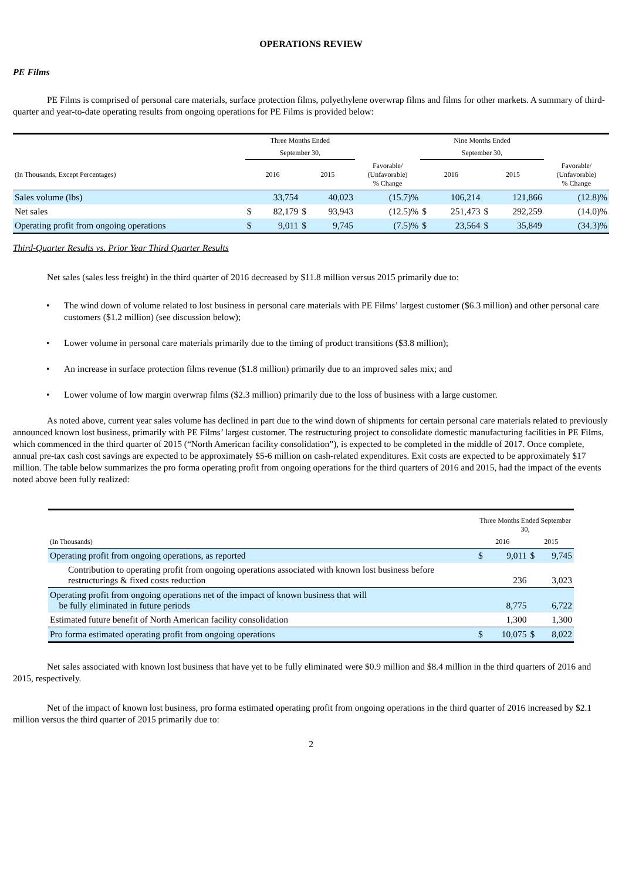OPERATIONS REVIEW
PE Films
PE Films is comprised of personal care materials, surface protection films, polyethylene overwrap films and films for other markets. A summary of third-quarter and year-to-date operating results from ongoing operations for PE Films is provided below:
| | Three Months Ended | | | | | Nine Months Ended | | | | |
| --- | --- | --- | --- | --- | --- | --- | --- | --- | --- | --- |
| | September 30, | | | | | September 30, | | | | |
| (In Thousands, Except Percentages) | 2016 | | 2015 | | Favorable/ (Unfavorable) % Change | 2016 | | 2015 | | Favorable/ (Unfavorable) % Change |
| Sales volume (lbs) | | 33,754 | | 40,023 | (15.7)% | | 106,214 | | 121,866 | (12.8)% |
| Net sales | $ | 82,179 | $ | 93,943 | (12.5)% | $ | 251,473 | $ | 292,259 | (14.0)% |
| Operating profit from ongoing operations | $ | 9,011 | $ | 9,745 | (7.5)% | $ | 23,564 | $ | 35,849 | (34.3)% |
Third-Quarter Results vs. Prior Year Third Quarter Results
Net sales (sales less freight) in the third quarter of 2016 decreased by $11.8 million versus 2015 primarily due to:
• The wind down of volume related to lost business in personal care materials with PE Films’ largest customer ($6.3 million) and other personal care customers ($1.2 million) (see discussion below);
• Lower volume in personal care materials primarily due to the timing of product transitions ($3.8 million);
• An increase in surface protection films revenue ($1.8 million) primarily due to an improved sales mix; and
• Lower volume of low margin overwrap films ($2.3 million) primarily due to the loss of business with a large customer.
As noted above, current year sales volume has declined in part due to the wind down of shipments for certain personal care materials related to previously announced known lost business, primarily with PE Films’ largest customer. The restructuring project to consolidate domestic manufacturing facilities in PE Films, which commenced in the third quarter of 2015 (“North American facility consolidation”), is expected to be completed in the middle of 2017. Once complete, annual pre-tax cash cost savings are expected to be approximately $5-6 million on cash-related expenditures. Exit costs are expected to be approximately $17 million. The table below summarizes the pro forma operating profit from ongoing operations for the third quarters of 2016 and 2015, had the impact of the events noted above been fully realized:
| | Three Months Ended September 30, | | | |
| --- | --- | --- | --- | --- |
| (In Thousands) | 2016 | | 2015 | |
| Operating profit from ongoing operations, as reported | $ | 9,011 | $ | 9,745 |
| Contribution to operating profit from ongoing operations associated with known lost business before restructurings & fixed costs reduction | | 236 | | 3,023 |
| Operating profit from ongoing operations net of the impact of known business that will be fully eliminated in future periods | | 8,775 | | 6,722 |
| Estimated future benefit of North American facility consolidation | | 1,300 | | 1,300 |
| Pro forma estimated operating profit from ongoing operations | $ | 10,075 | $ | 8,022 |
Net sales associated with known lost business that have yet to be fully eliminated were $0.9 million and $8.4 million in the third quarters of 2016 and 2015, respectively.
Net of the impact of known lost business, pro forma estimated operating profit from ongoing operations in the third quarter of 2016 increased by $2.1 million versus the third quarter of 2015 primarily due to:
2